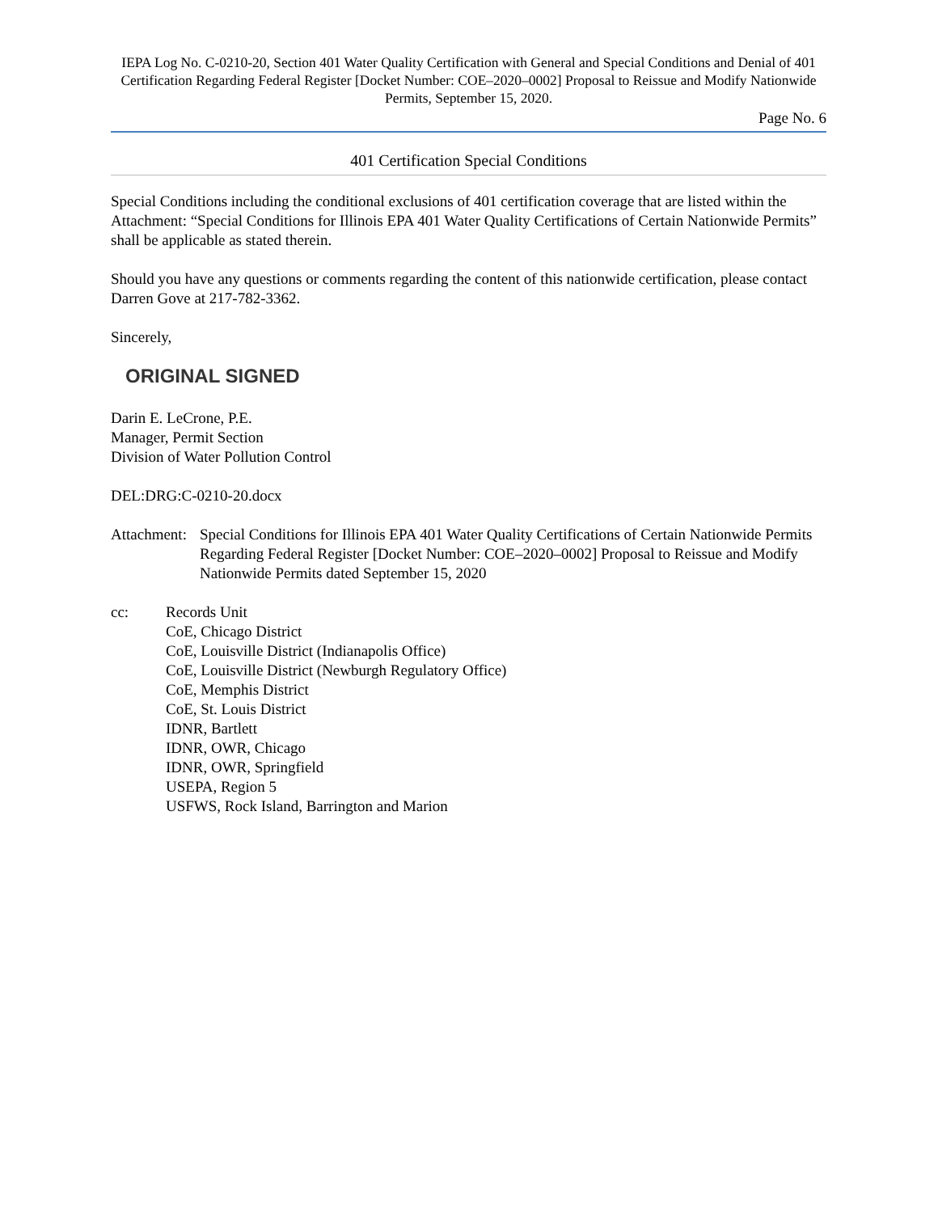IEPA Log No. C-0210-20, Section 401 Water Quality Certification with General and Special Conditions and Denial of 401 Certification Regarding Federal Register [Docket Number: COE–2020–0002] Proposal to Reissue and Modify Nationwide Permits, September 15, 2020.
Page No. 6
401 Certification Special Conditions
Special Conditions including the conditional exclusions of 401 certification coverage that are listed within the Attachment: “Special Conditions for Illinois EPA 401 Water Quality Certifications of Certain Nationwide Permits” shall be applicable as stated therein.
Should you have any questions or comments regarding the content of this nationwide certification, please contact Darren Gove at 217-782-3362.
Sincerely,
ORIGINAL SIGNED
Darin E. LeCrone, P.E.
Manager, Permit Section
Division of Water Pollution Control
DEL:DRG:C-0210-20.docx
Attachment:
Special Conditions for Illinois EPA 401 Water Quality Certifications of Certain Nationwide Permits Regarding Federal Register [Docket Number: COE–2020–0002] Proposal to Reissue and Modify Nationwide Permits dated September 15, 2020
cc: Records Unit
CoE, Chicago District
CoE, Louisville District (Indianapolis Office)
CoE, Louisville District (Newburgh Regulatory Office)
CoE, Memphis District
CoE, St. Louis District
IDNR, Bartlett
IDNR, OWR, Chicago
IDNR, OWR, Springfield
USEPA, Region 5
USFWS, Rock Island, Barrington and Marion